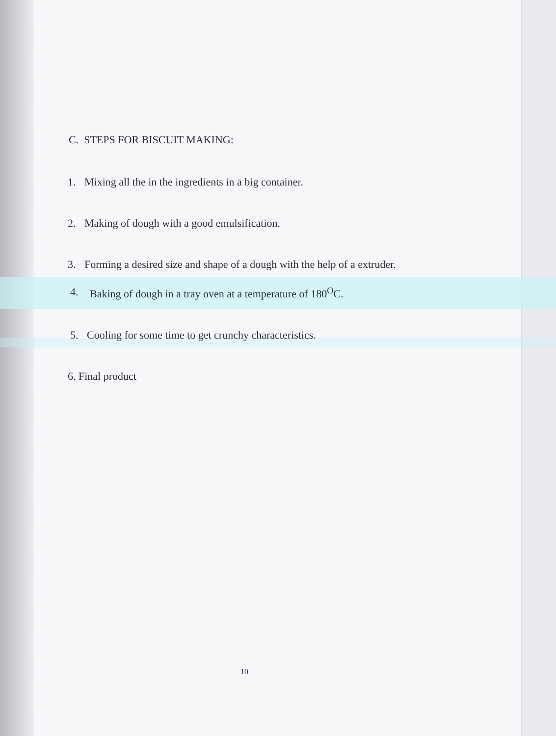C. STEPS FOR BISCUIT MAKING:
1. Mixing all the in the ingredients in a big container.
2. Making of dough with a good emulsification.
3. Forming a desired size and shape of a dough with the help of a extruder.
4. Baking of dough in a tray oven at a temperature of 180<sup>O</sup>C.
5. Cooling for some time to get crunchy characteristics.
6. Final product
10